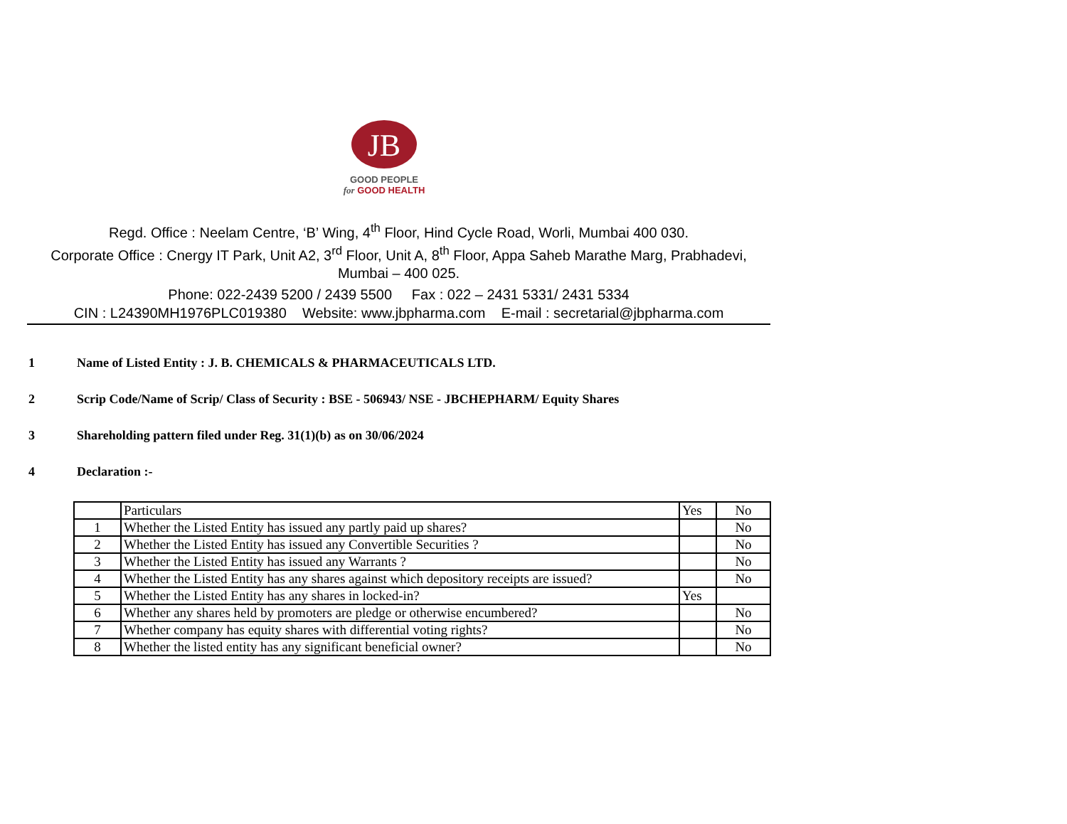JB
GOOD PEOPLE
for GOOD HEALTH
Regd. Office : Neelam Centre, ‘B’ Wing, 4<sup>th</sup> Floor, Hind Cycle Road, Worli, Mumbai 400 030.
Corporate Office : Cnergy IT Park, Unit A2, 3<sup>rd</sup> Floor, Unit A, 8<sup>th</sup> Floor, Appa Saheb Marathe Marg, Prabhadevi, Mumbai – 400 025.
Phone: 022-2439 5200 / 2439 5500 Fax : 022 – 2431 5331/ 2431 5334
CIN : L24390MH1976PLC019380 Website: www.jbpharma.com E-mail : secretarial@jbpharma.com
1 Name of Listed Entity : J. B. CHEMICALS & PHARMACEUTICALS LTD.
2 Scrip Code/Name of Scrip/ Class of Security : BSE - 506943/ NSE - JBCHEPHARM/ Equity Shares
3 Shareholding pattern filed under Reg. 31(1)(b) as on 30/06/2024
4 Declaration :-
| | Particulars | Yes | No |
| --- | --- | --- | --- |
| 1 | Whether the Listed Entity has issued any partly paid up shares? | | No |
| 2 | Whether the Listed Entity has issued any Convertible Securities ? | | No |
| 3 | Whether the Listed Entity has issued any Warrants ? | | No |
| 4 | Whether the Listed Entity has any shares against which depository receipts are issued? | | No |
| 5 | Whether the Listed Entity has any shares in locked-in? | Yes | |
| 6 | Whether any shares held by promoters are pledge or otherwise encumbered? | | No |
| 7 | Whether company has equity shares with differential voting rights? | | No |
| 8 | Whether the listed entity has any significant beneficial owner? | | No |